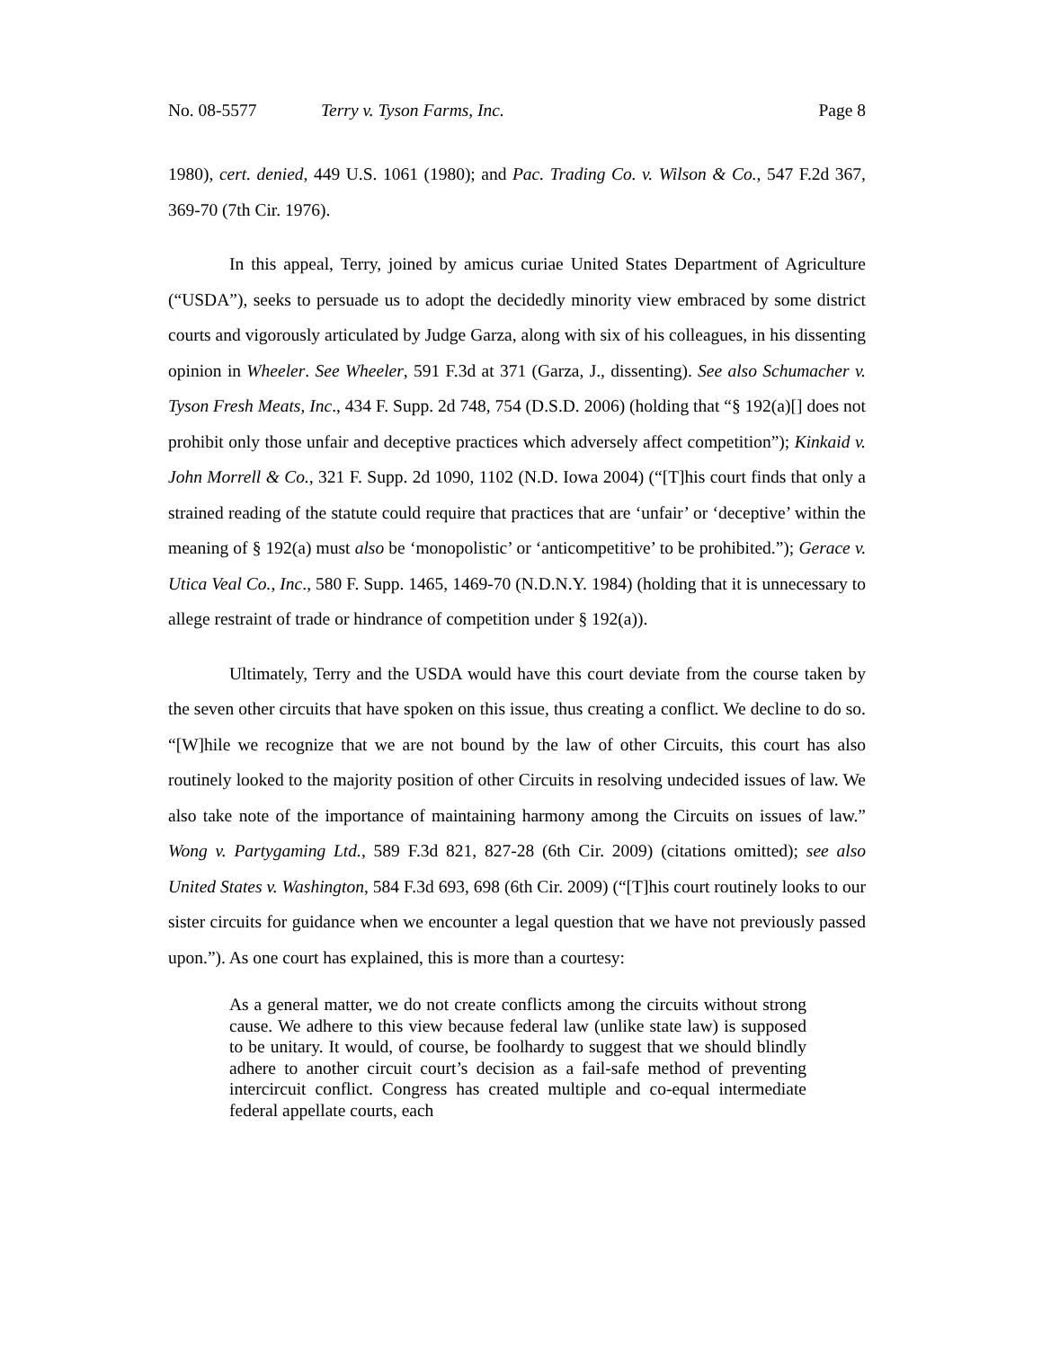No. 08-5577 Terry v. Tyson Farms, Inc. Page 8
1980), cert. denied, 449 U.S. 1061 (1980); and Pac. Trading Co. v. Wilson & Co., 547 F.2d 367, 369-70 (7th Cir. 1976).
In this appeal, Terry, joined by amicus curiae United States Department of Agriculture (“USDA”), seeks to persuade us to adopt the decidedly minority view embraced by some district courts and vigorously articulated by Judge Garza, along with six of his colleagues, in his dissenting opinion in Wheeler. See Wheeler, 591 F.3d at 371 (Garza, J., dissenting). See also Schumacher v. Tyson Fresh Meats, Inc., 434 F. Supp. 2d 748, 754 (D.S.D. 2006) (holding that “§ 192(a)[] does not prohibit only those unfair and deceptive practices which adversely affect competition”); Kinkaid v. John Morrell & Co., 321 F. Supp. 2d 1090, 1102 (N.D. Iowa 2004) (“[T]his court finds that only a strained reading of the statute could require that practices that are ‘unfair’ or ‘deceptive’ within the meaning of § 192(a) must also be ‘monopolistic’ or ‘anticompetitive’ to be prohibited.”); Gerace v. Utica Veal Co., Inc., 580 F. Supp. 1465, 1469-70 (N.D.N.Y. 1984) (holding that it is unnecessary to allege restraint of trade or hindrance of competition under § 192(a)).
Ultimately, Terry and the USDA would have this court deviate from the course taken by the seven other circuits that have spoken on this issue, thus creating a conflict. We decline to do so. “[W]hile we recognize that we are not bound by the law of other Circuits, this court has also routinely looked to the majority position of other Circuits in resolving undecided issues of law. We also take note of the importance of maintaining harmony among the Circuits on issues of law.” Wong v. Partygaming Ltd., 589 F.3d 821, 827-28 (6th Cir. 2009) (citations omitted); see also United States v. Washington, 584 F.3d 693, 698 (6th Cir. 2009) (“[T]his court routinely looks to our sister circuits for guidance when we encounter a legal question that we have not previously passed upon.”). As one court has explained, this is more than a courtesy:
As a general matter, we do not create conflicts among the circuits without strong cause. We adhere to this view because federal law (unlike state law) is supposed to be unitary. It would, of course, be foolhardy to suggest that we should blindly adhere to another circuit court’s decision as a fail-safe method of preventing intercircuit conflict. Congress has created multiple and co-equal intermediate federal appellate courts, each